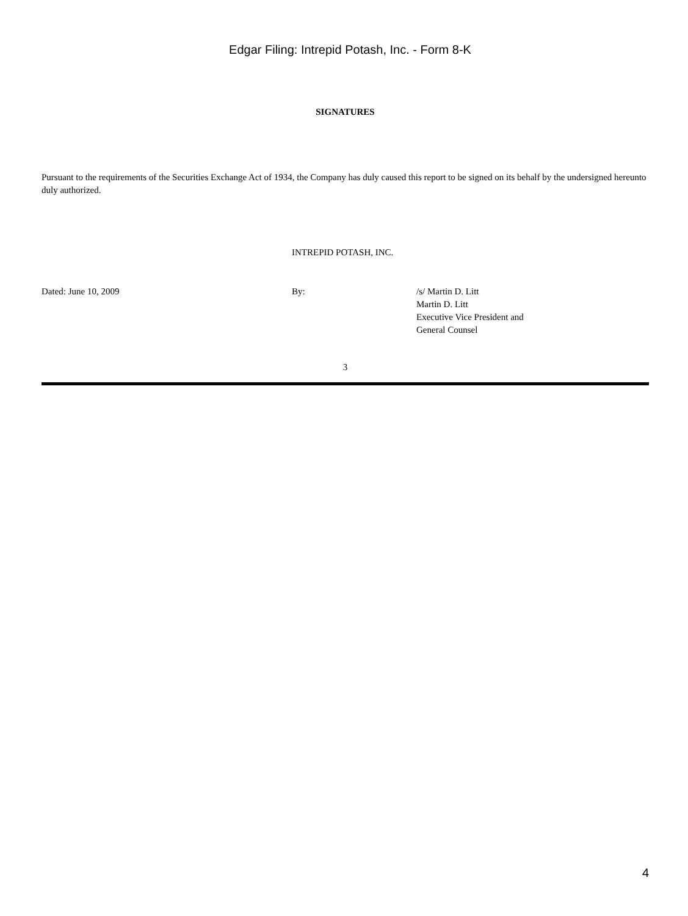Edgar Filing: Intrepid Potash, Inc. - Form 8-K
SIGNATURES
Pursuant to the requirements of the Securities Exchange Act of 1934, the Company has duly caused this report to be signed on its behalf by the undersigned hereunto duly authorized.
INTREPID POTASH, INC.
Dated: June 10, 2009 By: /s/ Martin D. Litt
Martin D. Litt
Executive Vice President and
General Counsel
3
4